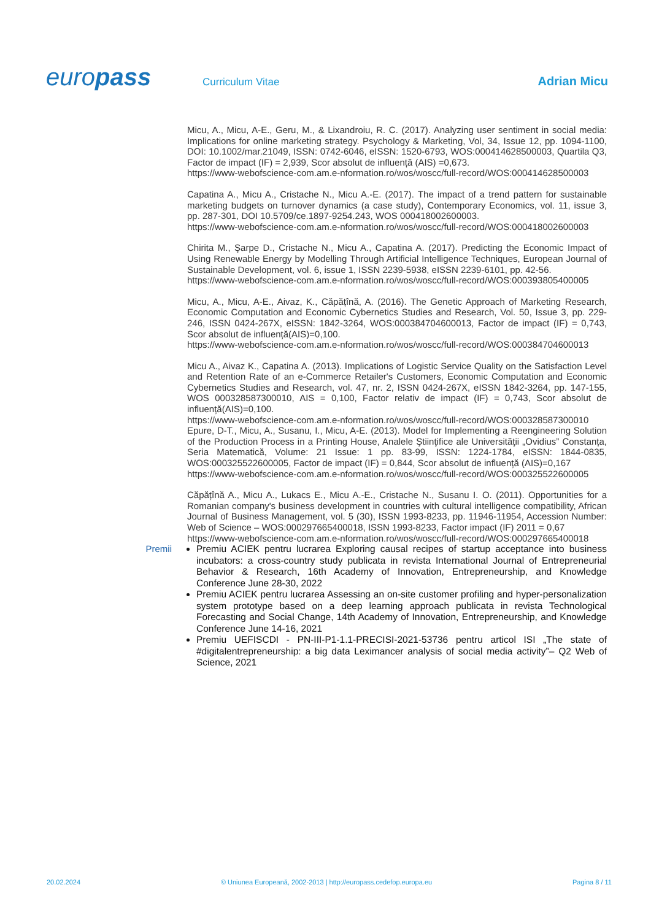europass
Curriculum Vitae
Adrian Micu
Micu, A., Micu, A-E., Geru, M., & Lixandroiu, R. C. (2017). Analyzing user sentiment in social media: Implications for online marketing strategy. Psychology & Marketing, Vol, 34, Issue 12, pp. 1094-1100, DOI: 10.1002/mar.21049, ISSN: 0742-6046, eISSN: 1520-6793, WOS:000414628500003, Quartila Q3, Factor de impact (IF) = 2,939, Scor absolut de influență (AIS) =0,673.
https://www-webofscience-com.am.e-nformation.ro/wos/woscc/full-record/WOS:000414628500003
Capatina A., Micu A., Cristache N., Micu A.-E. (2017). The impact of a trend pattern for sustainable marketing budgets on turnover dynamics (a case study), Contemporary Economics, vol. 11, issue 3, pp. 287-301, DOI 10.5709/ce.1897-9254.243, WOS 000418002600003.
https://www-webofscience-com.am.e-nformation.ro/wos/woscc/full-record/WOS:000418002600003
Chirita M., Şarpe D., Cristache N., Micu A., Capatina A. (2017). Predicting the Economic Impact of Using Renewable Energy by Modelling Through Artificial Intelligence Techniques, European Journal of Sustainable Development, vol. 6, issue 1, ISSN 2239-5938, eISSN 2239-6101, pp. 42-56.
https://www-webofscience-com.am.e-nformation.ro/wos/woscc/full-record/WOS:000393805400005
Micu, A., Micu, A-E., Aivaz, K., Căpățînă, A. (2016). The Genetic Approach of Marketing Research, Economic Computation and Economic Cybernetics Studies and Research, Vol. 50, Issue 3, pp. 229-246, ISSN 0424-267X, eISSN: 1842-3264, WOS:000384704600013, Factor de impact (IF) = 0,743, Scor absolut de influență(AIS)=0,100.
https://www-webofscience-com.am.e-nformation.ro/wos/woscc/full-record/WOS:000384704600013
Micu A., Aivaz K., Capatina A. (2013). Implications of Logistic Service Quality on the Satisfaction Level and Retention Rate of an e-Commerce Retailer's Customers, Economic Computation and Economic Cybernetics Studies and Research, vol. 47, nr. 2, ISSN 0424-267X, eISSN 1842-3264, pp. 147-155, WOS 000328587300010, AIS = 0,100, Factor relativ de impact (IF) = 0,743, Scor absolut de influență(AIS)=0,100.
https://www-webofscience-com.am.e-nformation.ro/wos/woscc/full-record/WOS:000328587300010
Epure, D-T., Micu, A., Susanu, I., Micu, A-E. (2013). Model for Implementing a Reengineering Solution of the Production Process in a Printing House, Analele Ştiinţifice ale Universităţii „Ovidius” Constanța, Seria Matematică, Volume: 21 Issue: 1 pp. 83-99, ISSN: 1224-1784, eISSN: 1844-0835, WOS:000325522600005, Factor de impact (IF) = 0,844, Scor absolut de influență (AIS)=0,167
https://www-webofscience-com.am.e-nformation.ro/wos/woscc/full-record/WOS:000325522600005
Căpățînă A., Micu A., Lukacs E., Micu A.-E., Cristache N., Susanu I. O. (2011). Opportunities for a Romanian company's business development in countries with cultural intelligence compatibility, African Journal of Business Management, vol. 5 (30), ISSN 1993-8233, pp. 11946-11954, Accession Number: Web of Science – WOS:000297665400018, ISSN 1993-8233, Factor impact (IF) 2011 = 0,67
https://www-webofscience-com.am.e-nformation.ro/wos/woscc/full-record/WOS:000297665400018
Premii
Premiu ACIEK pentru lucrarea Exploring causal recipes of startup acceptance into business incubators: a cross-country study publicata in revista International Journal of Entrepreneurial Behavior & Research, 16th Academy of Innovation, Entrepreneurship, and Knowledge Conference June 28-30, 2022
Premiu ACIEK pentru lucrarea Assessing an on-site customer profiling and hyper-personalization system prototype based on a deep learning approach publicata in revista Technological Forecasting and Social Change, 14th Academy of Innovation, Entrepreneurship, and Knowledge Conference June 14-16, 2021
Premiu UEFISCDI - PN-III-P1-1.1-PRECISI-2021-53736 pentru articol ISI „The state of #digitalentrepreneurship: a big data Leximancer analysis of social media activity”– Q2 Web of Science, 2021
20.02.2024 © Uniunea Europeană, 2002-2013 | http://europass.cedefop.europa.eu Pagina 8 / 11